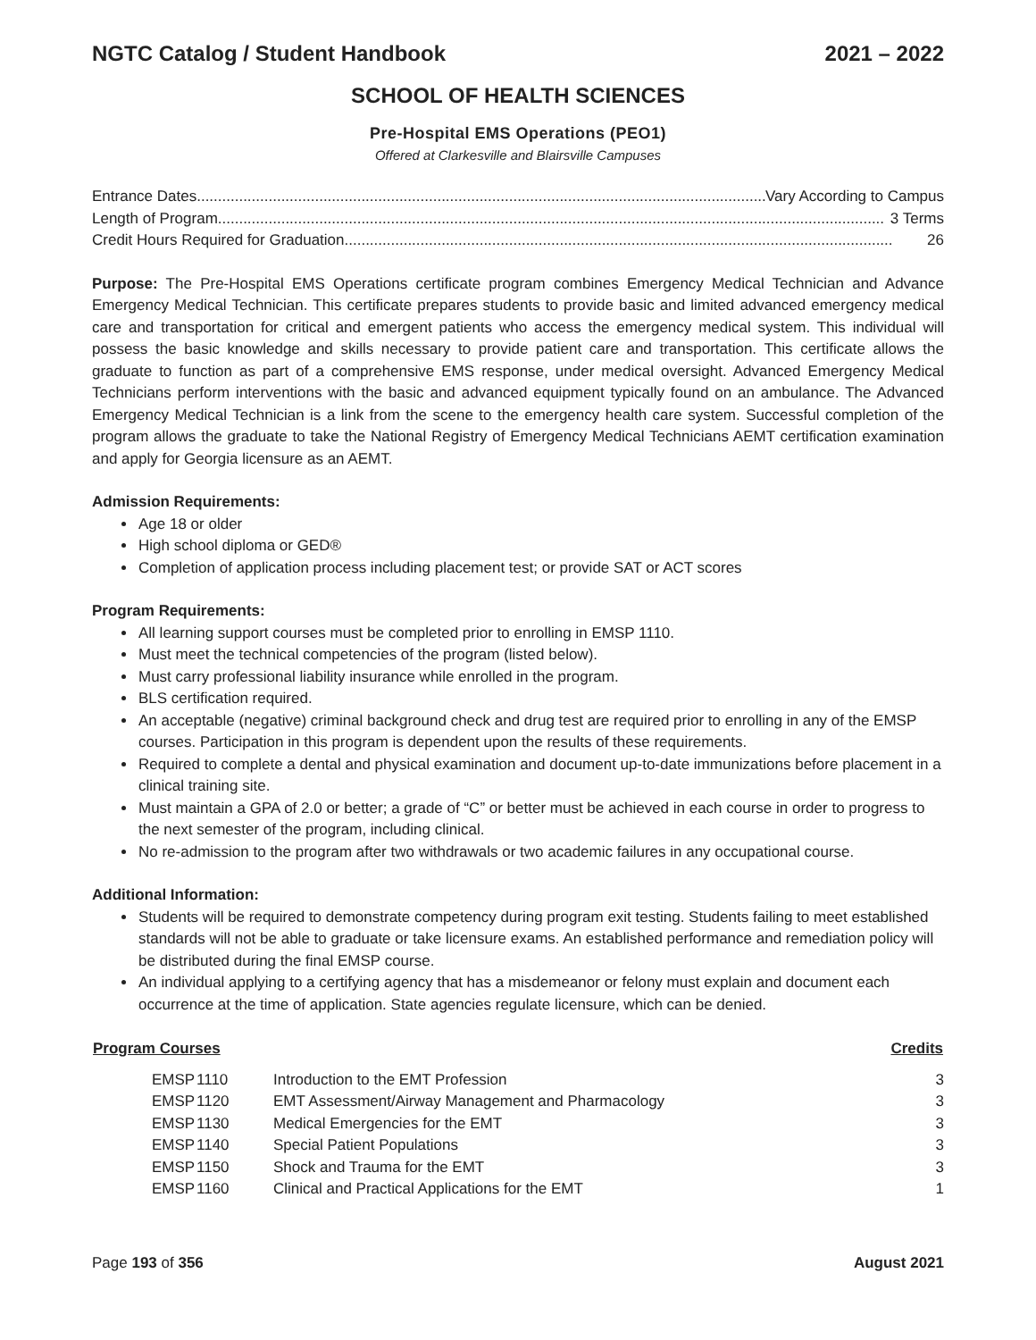NGTC Catalog / Student Handbook 2021 – 2022
SCHOOL OF HEALTH SCIENCES
Pre-Hospital EMS Operations (PEO1)
Offered at Clarkesville and Blairsville Campuses
Entrance Dates .......................................................................................................................................... Vary According to Campus
Length of Program.............................................................................................................................................................. 3 Terms
Credit Hours Required for Graduation .................................................................................................................................. 26
Purpose: The Pre-Hospital EMS Operations certificate program combines Emergency Medical Technician and Advance Emergency Medical Technician. This certificate prepares students to provide basic and limited advanced emergency medical care and transportation for critical and emergent patients who access the emergency medical system. This individual will possess the basic knowledge and skills necessary to provide patient care and transportation. This certificate allows the graduate to function as part of a comprehensive EMS response, under medical oversight. Advanced Emergency Medical Technicians perform interventions with the basic and advanced equipment typically found on an ambulance. The Advanced Emergency Medical Technician is a link from the scene to the emergency health care system. Successful completion of the program allows the graduate to take the National Registry of Emergency Medical Technicians AEMT certification examination and apply for Georgia licensure as an AEMT.
Admission Requirements:
Age 18 or older
High school diploma or GED®
Completion of application process including placement test; or provide SAT or ACT scores
Program Requirements:
All learning support courses must be completed prior to enrolling in EMSP 1110.
Must meet the technical competencies of the program (listed below).
Must carry professional liability insurance while enrolled in the program.
BLS certification required.
An acceptable (negative) criminal background check and drug test are required prior to enrolling in any of the EMSP courses. Participation in this program is dependent upon the results of these requirements.
Required to complete a dental and physical examination and document up-to-date immunizations before placement in a clinical training site.
Must maintain a GPA of 2.0 or better; a grade of “C” or better must be achieved in each course in order to progress to the next semester of the program, including clinical.
No re-admission to the program after two withdrawals or two academic failures in any occupational course.
Additional Information:
Students will be required to demonstrate competency during program exit testing. Students failing to meet established standards will not be able to graduate or take licensure exams. An established performance and remediation policy will be distributed during the final EMSP course.
An individual applying to a certifying agency that has a misdemeanor or felony must explain and document each occurrence at the time of application. State agencies regulate licensure, which can be denied.
| Program Courses | | | | Credits |
| --- | --- | --- | --- | --- |
| | EMSP | 1110 | Introduction to the EMT Profession | 3 |
| | EMSP | 1120 | EMT Assessment/Airway Management and Pharmacology | 3 |
| | EMSP | 1130 | Medical Emergencies for the EMT | 3 |
| | EMSP | 1140 | Special Patient Populations | 3 |
| | EMSP | 1150 | Shock and Trauma for the EMT | 3 |
| | EMSP | 1160 | Clinical and Practical Applications for the EMT | 1 |
Page 193 of 356 August 2021